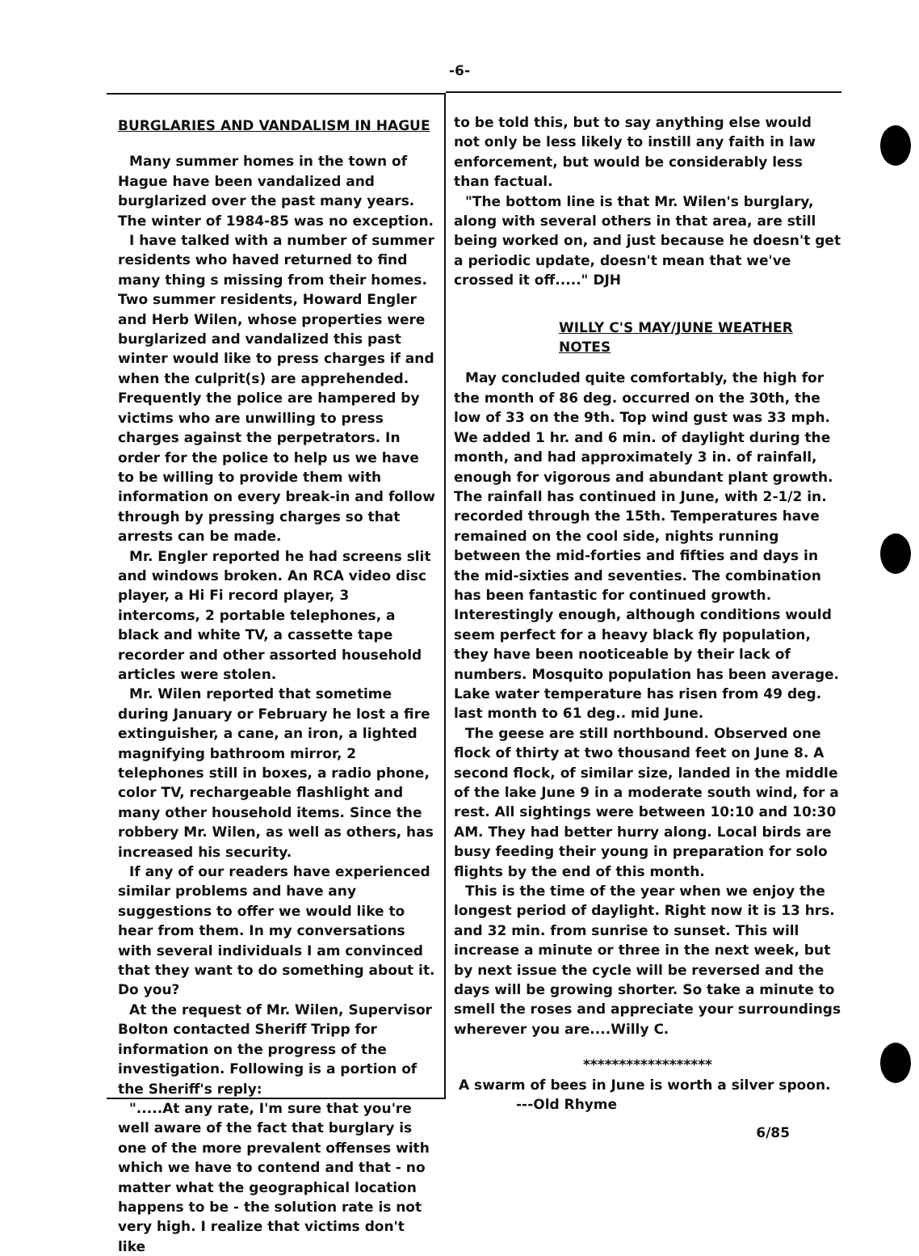-6-
BURGLARIES AND VANDALISM IN HAGUE
Many summer homes in the town of Hague have been vandalized and burglarized over the past many years. The winter of 1984-85 was no exception.
I have talked with a number of summer residents who haved returned to find many thing s missing from their homes. Two summer residents, Howard Engler and Herb Wilen, whose properties were burglarized and vandalized this past winter would like to press charges if and when the culprit(s) are apprehended. Frequently the police are hampered by victims who are unwilling to press charges against the perpetrators. In order for the police to help us we have to be willing to provide them with information on every break-in and follow through by pressing charges so that arrests can be made.
Mr. Engler reported he had screens slit and windows broken. An RCA video disc player, a Hi Fi record player, 3 intercoms, 2 portable telephones, a black and white TV, a cassette tape recorder and other assorted household articles were stolen.
Mr. Wilen reported that sometime during January or February he lost a fire extinguisher, a cane, an iron, a lighted magnifying bathroom mirror, 2 telephones still in boxes, a radio phone, color TV, rechargeable flashlight and many other household items. Since the robbery Mr. Wilen, as well as others, has increased his security.
If any of our readers have experienced similar problems and have any suggestions to offer we would like to hear from them. In my conversations with several individuals I am convinced that they want to do something about it. Do you?
At the request of Mr. Wilen, Supervisor Bolton contacted Sheriff Tripp for information on the progress of the investigation. Following is a portion of the Sheriff's reply:
".....At any rate, I'm sure that you're well aware of the fact that burglary is one of the more prevalent offenses with which we have to contend and that - no matter what the geographical location happens to be - the solution rate is not very high. I realize that victims don't like
to be told this, but to say anything else would not only be less likely to instill any faith in law enforcement, but would be considerably less than factual.
"The bottom line is that Mr. Wilen's burglary, along with several others in that area, are still being worked on, and just because he doesn't get a periodic update, doesn't mean that we've crossed it off....." DJH
WILLY C'S MAY/JUNE WEATHER NOTES
May concluded quite comfortably, the high for the month of 86 deg. occurred on the 30th, the low of 33 on the 9th. Top wind gust was 33 mph. We added 1 hr. and 6 min. of daylight during the month, and had approximately 3 in. of rainfall, enough for vigorous and abundant plant growth. The rainfall has continued in June, with 2-1/2 in. recorded through the 15th. Temperatures have remained on the cool side, nights running between the mid-forties and fifties and days in the mid-sixties and seventies. The combination has been fantastic for continued growth. Interestingly enough, although conditions would seem perfect for a heavy black fly population, they have been nooticeable by their lack of numbers. Mosquito population has been average. Lake water temperature has risen from 49 deg. last month to 61 deg.. mid June.
The geese are still northbound. Observed one flock of thirty at two thousand feet on June 8. A second flock, of similar size, landed in the middle of the lake June 9 in a moderate south wind, for a rest. All sightings were between 10:10 and 10:30 AM. They had better hurry along. Local birds are busy feeding their young in preparation for solo flights by the end of this month.
This is the time of the year when we enjoy the longest period of daylight. Right now it is 13 hrs. and 32 min. from sunrise to sunset. This will increase a minute or three in the next week, but by next issue the cycle will be reversed and the days will be growing shorter. So take a minute to smell the roses and appreciate your surroundings wherever you are....Willy C.
******************
A swarm of bees in June is worth a silver spoon.
---Old Rhyme
6/85